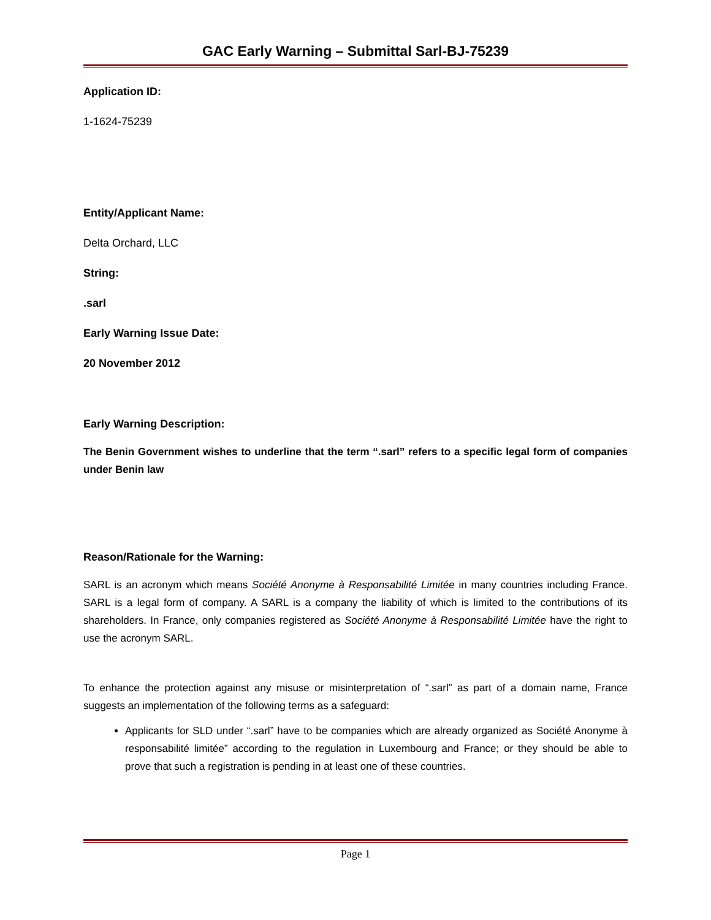GAC Early Warning – Submittal Sarl-BJ-75239
Application ID:
1-1624-75239
Entity/Applicant Name:
Delta Orchard, LLC
String:
.sarl
Early Warning Issue Date:
20 November 2012
Early Warning Description:
The Benin Government wishes to underline that the term “.sarl” refers to a specific legal form of companies under Benin law
Reason/Rationale for the Warning:
SARL is an acronym which means Société Anonyme à Responsabilité Limitée in many countries including France. SARL is a legal form of company. A SARL is a company the liability of which is limited to the contributions of its shareholders. In France, only companies registered as Société Anonyme à Responsabilité Limitée have the right to use the acronym SARL.
To enhance the protection against any misuse or misinterpretation of “.sarl” as part of a domain name, France suggests an implementation of the following terms as a safeguard:
Applicants for SLD under “.sarl” have to be companies which are already organized as Société Anonyme à responsabilité limitée” according to the regulation in Luxembourg and France; or they should be able to prove that such a registration is pending in at least one of these countries.
Page 1